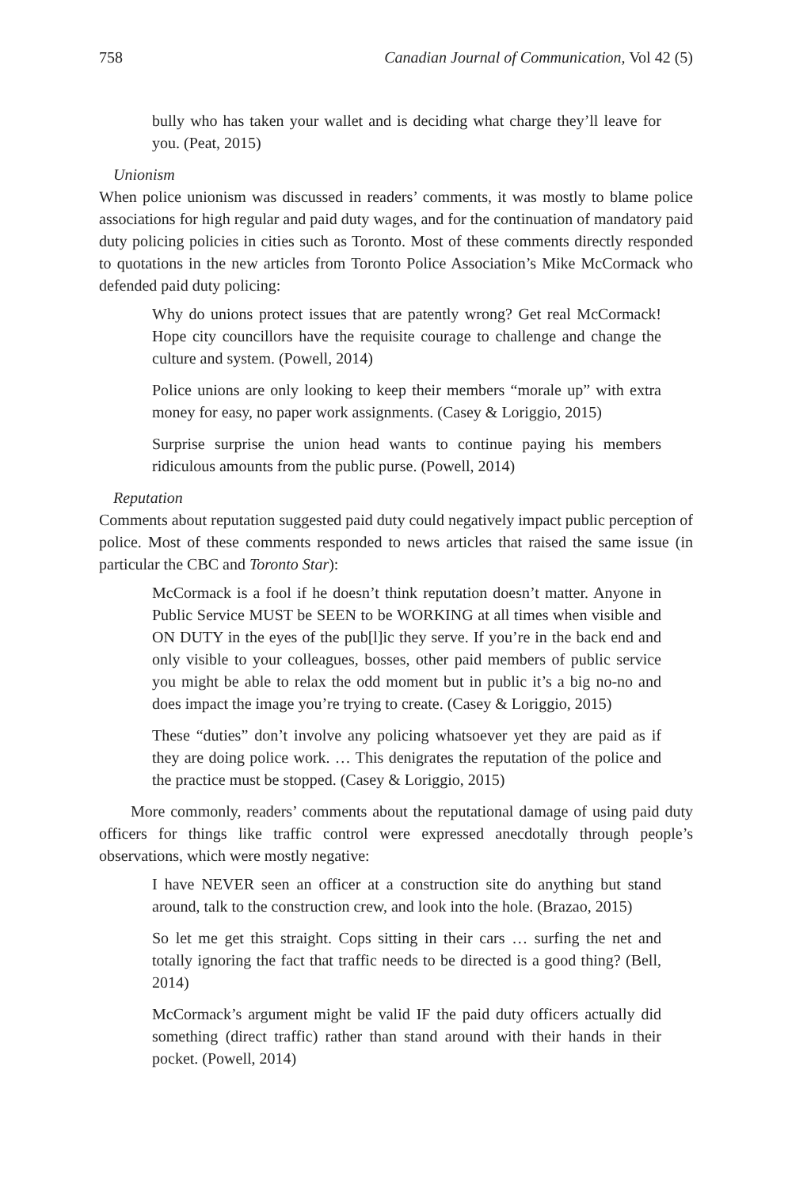758 Canadian Journal of Communication, Vol 42 (5)
bully who has taken your wallet and is deciding what charge they’ll leave for you. (Peat, 2015)
Unionism
When police unionism was discussed in readers’ comments, it was mostly to blame police associations for high regular and paid duty wages, and for the continuation of mandatory paid duty policing policies in cities such as Toronto. Most of these comments directly responded to quotations in the new articles from Toronto Police Association’s Mike McCormack who defended paid duty policing:
Why do unions protect issues that are patently wrong? Get real McCormack! Hope city councillors have the requisite courage to challenge and change the culture and system. (Powell, 2014)
Police unions are only looking to keep their members “morale up” with extra money for easy, no paper work assignments. (Casey & Loriggio, 2015)
Surprise surprise the union head wants to continue paying his members ridiculous amounts from the public purse. (Powell, 2014)
Reputation
Comments about reputation suggested paid duty could negatively impact public perception of police. Most of these comments responded to news articles that raised the same issue (in particular the CBC and Toronto Star):
McCormack is a fool if he doesn’t think reputation doesn’t matter. Anyone in Public Service MUST be SEEN to be WORKING at all times when visible and ON DUTY in the eyes of the pub[l]ic they serve. If you’re in the back end and only visible to your colleagues, bosses, other paid members of public service you might be able to relax the odd moment but in public it’s a big no-no and does impact the image you’re trying to create. (Casey & Loriggio, 2015)
These “duties” don’t involve any policing whatsoever yet they are paid as if they are doing police work. … This denigrates the reputation of the police and the practice must be stopped. (Casey & Loriggio, 2015)
More commonly, readers’ comments about the reputational damage of using paid duty officers for things like traffic control were expressed anecdotally through people’s observations, which were mostly negative:
I have NEVER seen an officer at a construction site do anything but stand around, talk to the construction crew, and look into the hole. (Brazao, 2015)
So let me get this straight. Cops sitting in their cars … surfing the net and totally ignoring the fact that traffic needs to be directed is a good thing? (Bell, 2014)
McCormack’s argument might be valid IF the paid duty officers actually did something (direct traffic) rather than stand around with their hands in their pocket. (Powell, 2014)